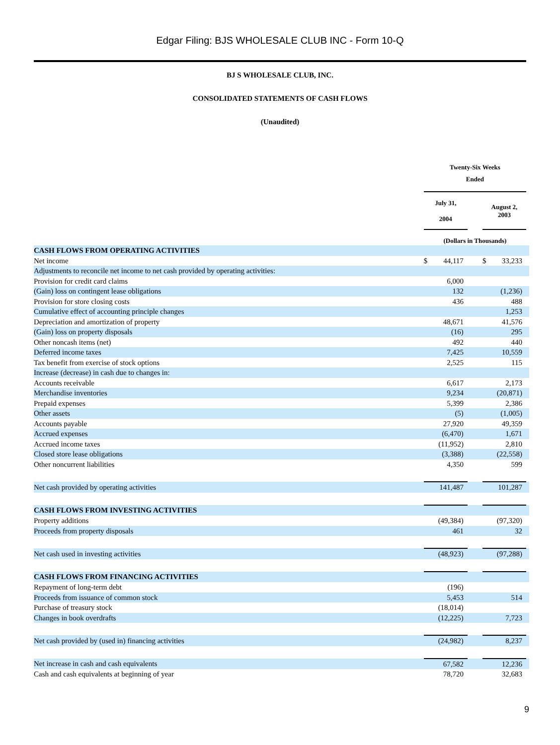Edgar Filing: BJS WHOLESALE CLUB INC - Form 10-Q
BJ S WHOLESALE CLUB, INC.
CONSOLIDATED STATEMENTS OF CASH FLOWS
(Unaudited)
| | Twenty-Six Weeks Ended | | | | | |
| | July 31, 2004 | | | August 2, 2003 | | |
| | (Dollars in Thousands) | | | | | |
| CASH FLOWS FROM OPERATING ACTIVITIES | | | | | | |
| Net income | $ | 44,117 | | $ | 33,233 | |
| Adjustments to reconcile net income to net cash provided by operating activities: | | | | | | |
| Provision for credit card claims | | 6,000 | | | | |
| (Gain) loss on contingent lease obligations | | 132 | | | (1,236) | |
| Provision for store closing costs | | 436 | | | 488 | |
| Cumulative effect of accounting principle changes | | | | | 1,253 | |
| Depreciation and amortization of property | | 48,671 | | | 41,576 | |
| (Gain) loss on property disposals | | (16) | | | 295 | |
| Other noncash items (net) | | 492 | | | 440 | |
| Deferred income taxes | | 7,425 | | | 10,559 | |
| Tax benefit from exercise of stock options | | 2,525 | | | 115 | |
| Increase (decrease) in cash due to changes in: | | | | | | |
| Accounts receivable | | 6,617 | | | 2,173 | |
| Merchandise inventories | | 9,234 | | | (20,871) | |
| Prepaid expenses | | 5,399 | | | 2,386 | |
| Other assets | | (5) | | | (1,005) | |
| Accounts payable | | 27,920 | | | 49,359 | |
| Accrued expenses | | (6,470) | | | 1,671 | |
| Accrued income taxes | | (11,952) | | | 2,810 | |
| Closed store lease obligations | | (3,388) | | | (22,558) | |
| Other noncurrent liabilities | | 4,350 | | | 599 | |
| Net cash provided by operating activities | | 141,487 | | | 101,287 | |
| CASH FLOWS FROM INVESTING ACTIVITIES | | | | | | |
| Property additions | | (49,384) | | | (97,320) | |
| Proceeds from property disposals | | 461 | | | 32 | |
| Net cash used in investing activities | | (48,923) | | | (97,288) | |
| CASH FLOWS FROM FINANCING ACTIVITIES | | | | | | |
| Repayment of long-term debt | | (196) | | | | |
| Proceeds from issuance of common stock | | 5,453 | | | 514 | |
| Purchase of treasury stock | | (18,014) | | | | |
| Changes in book overdrafts | | (12,225) | | | 7,723 | |
| Net cash provided by (used in) financing activities | | (24,982) | | | 8,237 | |
| Net increase in cash and cash equivalents | | 67,582 | | | 12,236 | |
| Cash and cash equivalents at beginning of year | | 78,720 | | | 32,683 | |
9